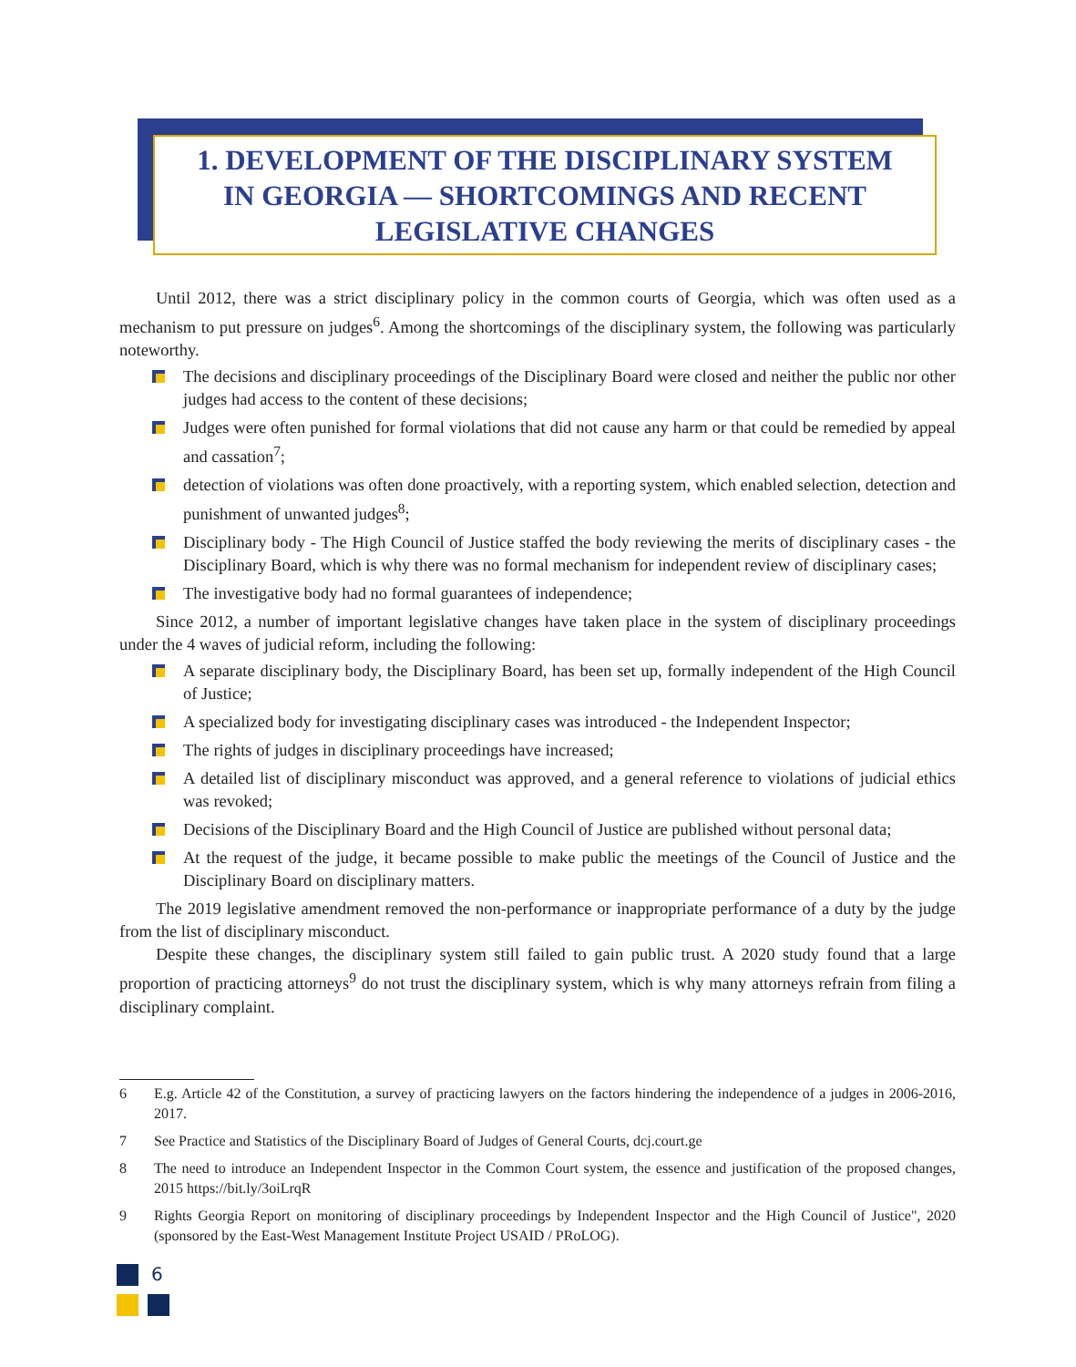1. DEVELOPMENT OF THE DISCIPLINARY SYSTEM
IN GEORGIA — SHORTCOMINGS AND RECENT
LEGISLATIVE CHANGES
Until 2012, there was a strict disciplinary policy in the common courts of Georgia, which was often used as a mechanism to put pressure on judges<sup>6</sup>. Among the shortcomings of the disciplinary system, the following was particularly noteworthy.
The decisions and disciplinary proceedings of the Disciplinary Board were closed and neither the public nor other judges had access to the content of these decisions;
Judges were often punished for formal violations that did not cause any harm or that could be remedied by appeal and cassation<sup>7</sup>;
detection of violations was often done proactively, with a reporting system, which enabled selection, detection and punishment of unwanted judges<sup>8</sup>;
Disciplinary body - The High Council of Justice staffed the body reviewing the merits of disciplinary cases - the Disciplinary Board, which is why there was no formal mechanism for independent review of disciplinary cases;
The investigative body had no formal guarantees of independence;
Since 2012, a number of important legislative changes have taken place in the system of disciplinary proceedings under the 4 waves of judicial reform, including the following:
A separate disciplinary body, the Disciplinary Board, has been set up, formally independent of the High Council of Justice;
A specialized body for investigating disciplinary cases was introduced - the Independent Inspector;
The rights of judges in disciplinary proceedings have increased;
A detailed list of disciplinary misconduct was approved, and a general reference to violations of judicial ethics was revoked;
Decisions of the Disciplinary Board and the High Council of Justice are published without personal data;
At the request of the judge, it became possible to make public the meetings of the Council of Justice and the Disciplinary Board on disciplinary matters.
The 2019 legislative amendment removed the non-performance or inappropriate performance of a duty by the judge from the list of disciplinary misconduct.
Despite these changes, the disciplinary system still failed to gain public trust. A 2020 study found that a large proportion of practicing attorneys<sup>9</sup> do not trust the disciplinary system, which is why many attorneys refrain from filing a disciplinary complaint.
6 E.g. Article 42 of the Constitution, a survey of practicing lawyers on the factors hindering the independence of a judges in 2006-2016, 2017.
7 See Practice and Statistics of the Disciplinary Board of Judges of General Courts, dcj.court.ge
8 The need to introduce an Independent Inspector in the Common Court system, the essence and justification of the proposed changes, 2015 https://bit.ly/3oiLrqR
9 Rights Georgia Report on monitoring of disciplinary proceedings by Independent Inspector and the High Council of Justice", 2020 (sponsored by the East-West Management Institute Project USAID / PRoLOG).
6